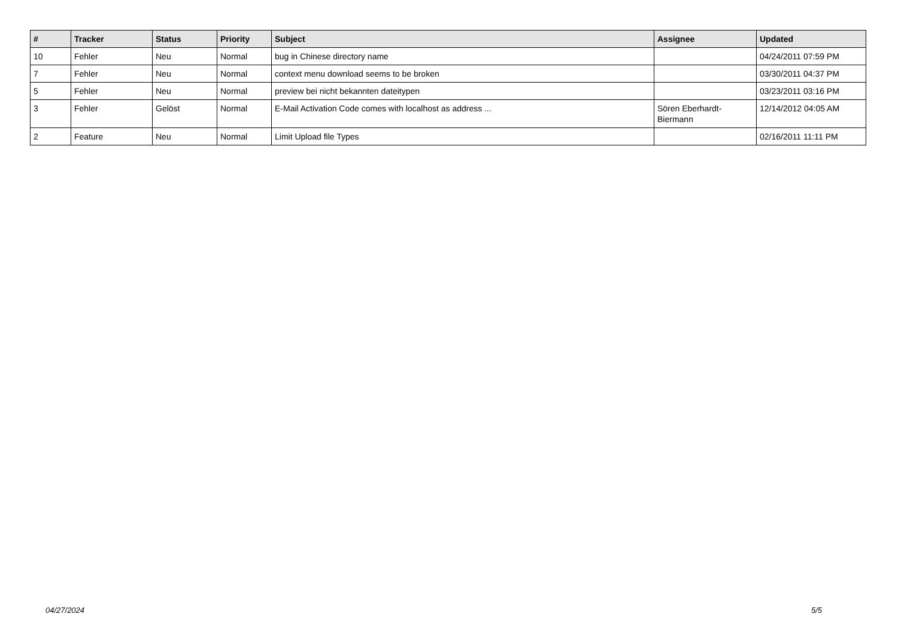| # | Tracker | Status | Priority | Subject | Assignee | Updated |
| --- | --- | --- | --- | --- | --- | --- |
| 10 | Fehler | Neu | Normal | bug in Chinese directory name | | 04/24/2011 07:59 PM |
| 7 | Fehler | Neu | Normal | context menu download seems to be broken | | 03/30/2011 04:37 PM |
| 5 | Fehler | Neu | Normal | preview bei nicht bekannten dateitypen | | 03/23/2011 03:16 PM |
| 3 | Fehler | Gelöst | Normal | E-Mail Activation Code comes with localhost as address ... | Sören Eberhardt-Biermann | 12/14/2012 04:05 AM |
| 2 | Feature | Neu | Normal | Limit Upload file Types | | 02/16/2011 11:11 PM |
04/27/2024 5/5